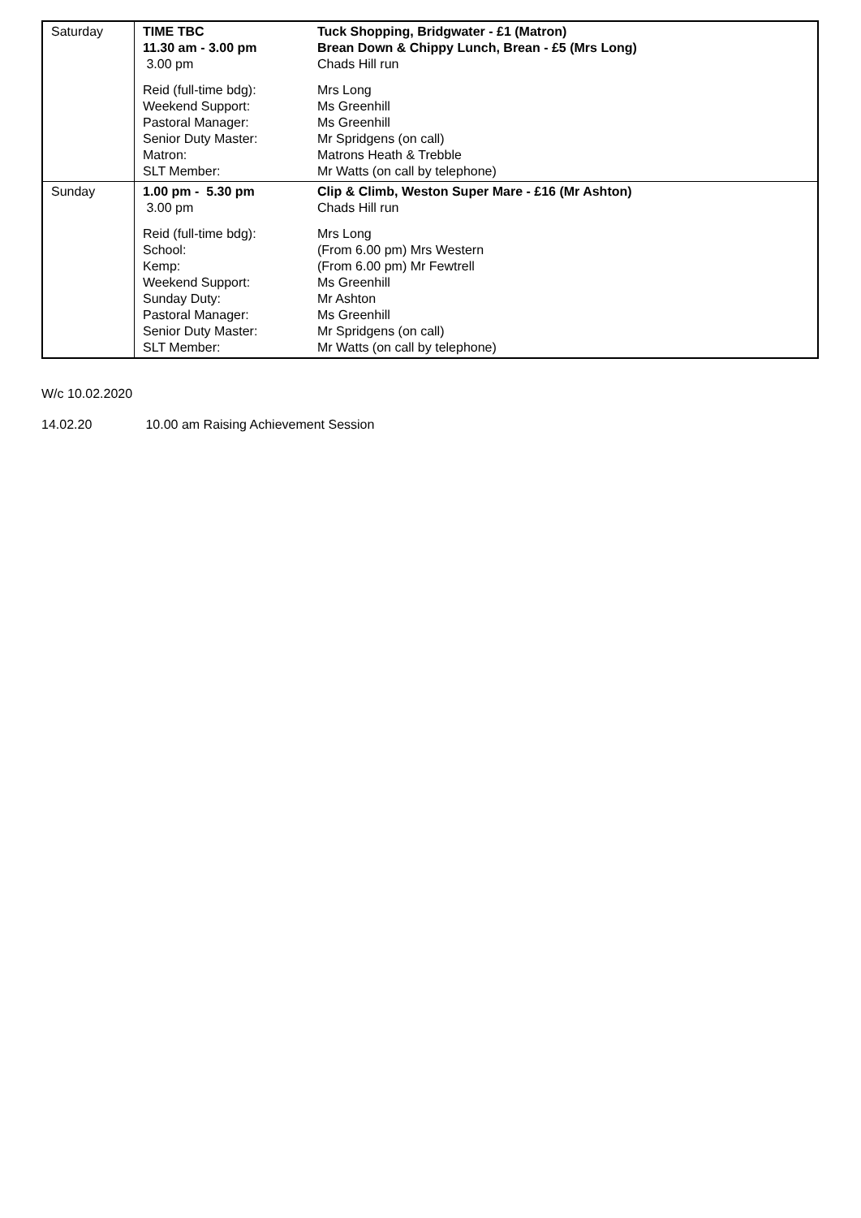| Saturday | TIME TBC 11.30 am - 3.00 pm 3.00 pm Reid (full-time bdg): Weekend Support: Pastoral Manager: Senior Duty Master: Matron: SLT Member: | Tuck Shopping, Bridgwater - £1 (Matron) Brean Down & Chippy Lunch, Brean - £5 (Mrs Long) Chads Hill run Mrs Long Ms Greenhill Ms Greenhill Mr Spridgens (on call) Matrons Heath & Trebble Mr Watts (on call by telephone) |
| Sunday | 1.00 pm - 5.30 pm 3.00 pm Reid (full-time bdg): School: Kemp: Weekend Support: Sunday Duty: Pastoral Manager: Senior Duty Master: SLT Member: | Clip & Climb, Weston Super Mare - £16 (Mr Ashton) Chads Hill run Mrs Long (From 6.00 pm) Mrs Western (From 6.00 pm) Mr Fewtrell Ms Greenhill Mr Ashton Ms Greenhill Mr Spridgens (on call) Mr Watts (on call by telephone) |
W/c 10.02.2020
14.02.20 10.00 am Raising Achievement Session